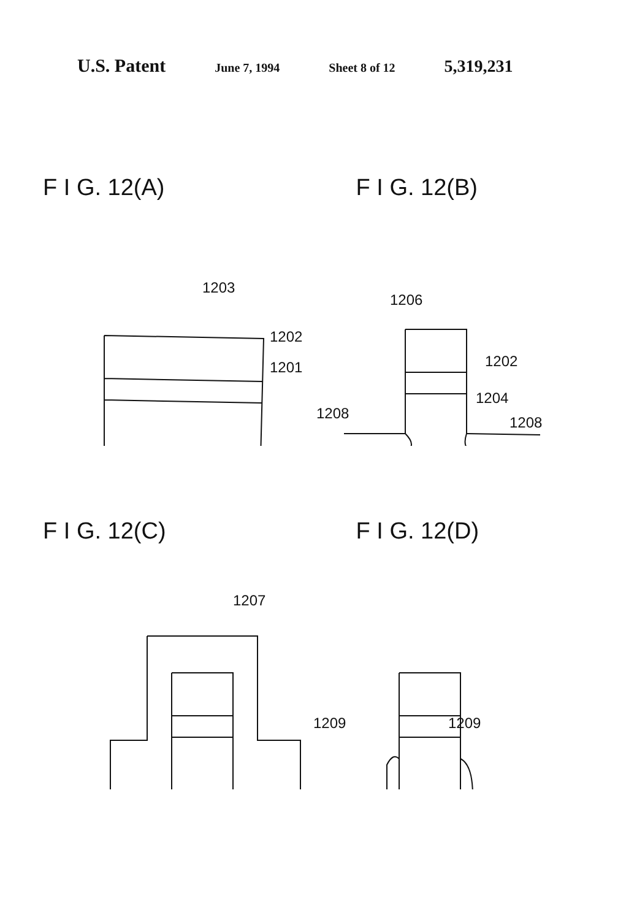U.S. Patent
June 7, 1994 Sheet 8 of 12
5,319,231
F I G. 12(A)
1203
1202
1201
F I G. 12(B)
1206
1202
1204
1208
1208
F I G. 12(C)
1207
F I G. 12(D)
1209
1209